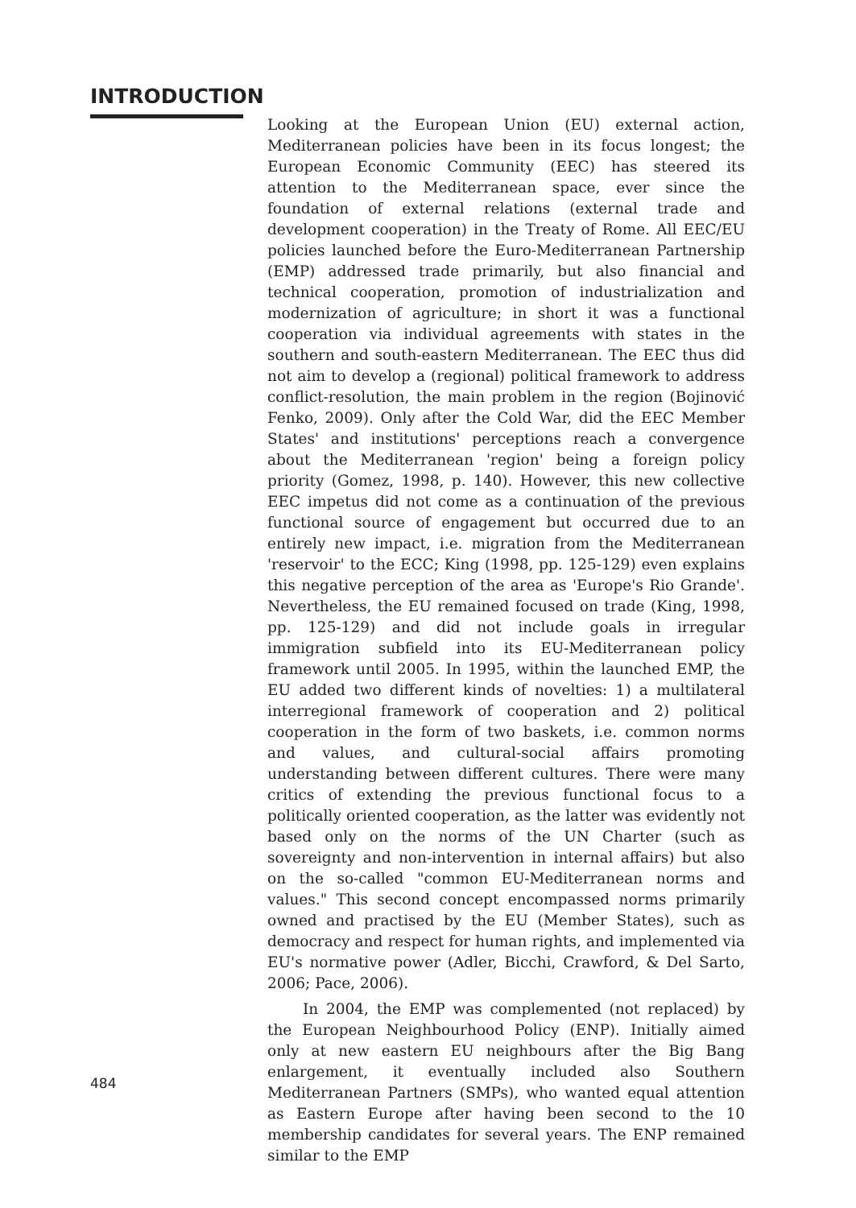INTRODUCTION
484
Looking at the European Union (EU) external action, Mediterranean policies have been in its focus longest; the European Economic Community (EEC) has steered its attention to the Mediterranean space, ever since the foundation of external relations (external trade and development cooperation) in the Treaty of Rome. All EEC/EU policies launched before the Euro-Mediterranean Partnership (EMP) addressed trade primarily, but also financial and technical cooperation, promotion of industrialization and modernization of agriculture; in short it was a functional cooperation via individual agreements with states in the southern and south-eastern Mediterranean. The EEC thus did not aim to develop a (regional) political framework to address conflict-resolution, the main problem in the region (Bojinović Fenko, 2009). Only after the Cold War, did the EEC Member States' and institutions' perceptions reach a convergence about the Mediterranean 'region' being a foreign policy priority (Gomez, 1998, p. 140). However, this new collective EEC impetus did not come as a continuation of the previous functional source of engagement but occurred due to an entirely new impact, i.e. migration from the Mediterranean 'reservoir' to the ECC; King (1998, pp. 125-129) even explains this negative perception of the area as 'Europe's Rio Grande'. Nevertheless, the EU remained focused on trade (King, 1998, pp. 125-129) and did not include goals in irregular immigration subfield into its EU-Mediterranean policy framework until 2005. In 1995, within the launched EMP, the EU added two different kinds of novelties: 1) a multilateral interregional framework of cooperation and 2) political cooperation in the form of two baskets, i.e. common norms and values, and cultural-social affairs promoting understanding between different cultures. There were many critics of extending the previous functional focus to a politically oriented cooperation, as the latter was evidently not based only on the norms of the UN Charter (such as sovereignty and non-intervention in internal affairs) but also on the so-called "common EU-Mediterranean norms and values." This second concept encompassed norms primarily owned and practised by the EU (Member States), such as democracy and respect for human rights, and implemented via EU's normative power (Adler, Bicchi, Crawford, & Del Sarto, 2006; Pace, 2006).
In 2004, the EMP was complemented (not replaced) by the European Neighbourhood Policy (ENP). Initially aimed only at new eastern EU neighbours after the Big Bang enlargement, it eventually included also Southern Mediterranean Partners (SMPs), who wanted equal attention as Eastern Europe after having been second to the 10 membership candidates for several years. The ENP remained similar to the EMP